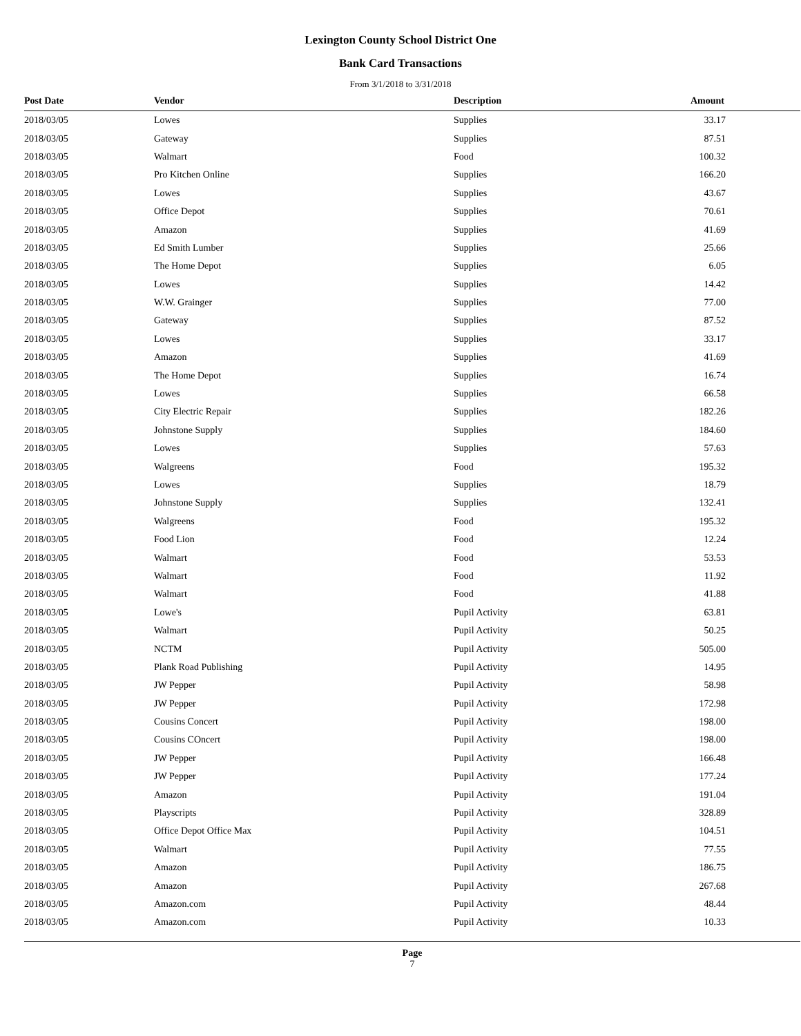Lexington County School District One
Bank Card Transactions
From 3/1/2018 to 3/31/2018
| Post Date | Vendor | Description | Amount |
| --- | --- | --- | --- |
| 2018/03/05 | Lowes | Supplies | 33.17 |
| 2018/03/05 | Gateway | Supplies | 87.51 |
| 2018/03/05 | Walmart | Food | 100.32 |
| 2018/03/05 | Pro Kitchen Online | Supplies | 166.20 |
| 2018/03/05 | Lowes | Supplies | 43.67 |
| 2018/03/05 | Office Depot | Supplies | 70.61 |
| 2018/03/05 | Amazon | Supplies | 41.69 |
| 2018/03/05 | Ed Smith Lumber | Supplies | 25.66 |
| 2018/03/05 | The Home Depot | Supplies | 6.05 |
| 2018/03/05 | Lowes | Supplies | 14.42 |
| 2018/03/05 | W.W. Grainger | Supplies | 77.00 |
| 2018/03/05 | Gateway | Supplies | 87.52 |
| 2018/03/05 | Lowes | Supplies | 33.17 |
| 2018/03/05 | Amazon | Supplies | 41.69 |
| 2018/03/05 | The Home Depot | Supplies | 16.74 |
| 2018/03/05 | Lowes | Supplies | 66.58 |
| 2018/03/05 | City Electric Repair | Supplies | 182.26 |
| 2018/03/05 | Johnstone Supply | Supplies | 184.60 |
| 2018/03/05 | Lowes | Supplies | 57.63 |
| 2018/03/05 | Walgreens | Food | 195.32 |
| 2018/03/05 | Lowes | Supplies | 18.79 |
| 2018/03/05 | Johnstone Supply | Supplies | 132.41 |
| 2018/03/05 | Walgreens | Food | 195.32 |
| 2018/03/05 | Food Lion | Food | 12.24 |
| 2018/03/05 | Walmart | Food | 53.53 |
| 2018/03/05 | Walmart | Food | 11.92 |
| 2018/03/05 | Walmart | Food | 41.88 |
| 2018/03/05 | Lowe's | Pupil Activity | 63.81 |
| 2018/03/05 | Walmart | Pupil Activity | 50.25 |
| 2018/03/05 | NCTM | Pupil Activity | 505.00 |
| 2018/03/05 | Plank Road Publishing | Pupil Activity | 14.95 |
| 2018/03/05 | JW Pepper | Pupil Activity | 58.98 |
| 2018/03/05 | JW Pepper | Pupil Activity | 172.98 |
| 2018/03/05 | Cousins Concert | Pupil Activity | 198.00 |
| 2018/03/05 | Cousins COncert | Pupil Activity | 198.00 |
| 2018/03/05 | JW Pepper | Pupil Activity | 166.48 |
| 2018/03/05 | JW Pepper | Pupil Activity | 177.24 |
| 2018/03/05 | Amazon | Pupil Activity | 191.04 |
| 2018/03/05 | Playscripts | Pupil Activity | 328.89 |
| 2018/03/05 | Office Depot Office Max | Pupil Activity | 104.51 |
| 2018/03/05 | Walmart | Pupil Activity | 77.55 |
| 2018/03/05 | Amazon | Pupil Activity | 186.75 |
| 2018/03/05 | Amazon | Pupil Activity | 267.68 |
| 2018/03/05 | Amazon.com | Pupil Activity | 48.44 |
| 2018/03/05 | Amazon.com | Pupil Activity | 10.33 |
Page
7